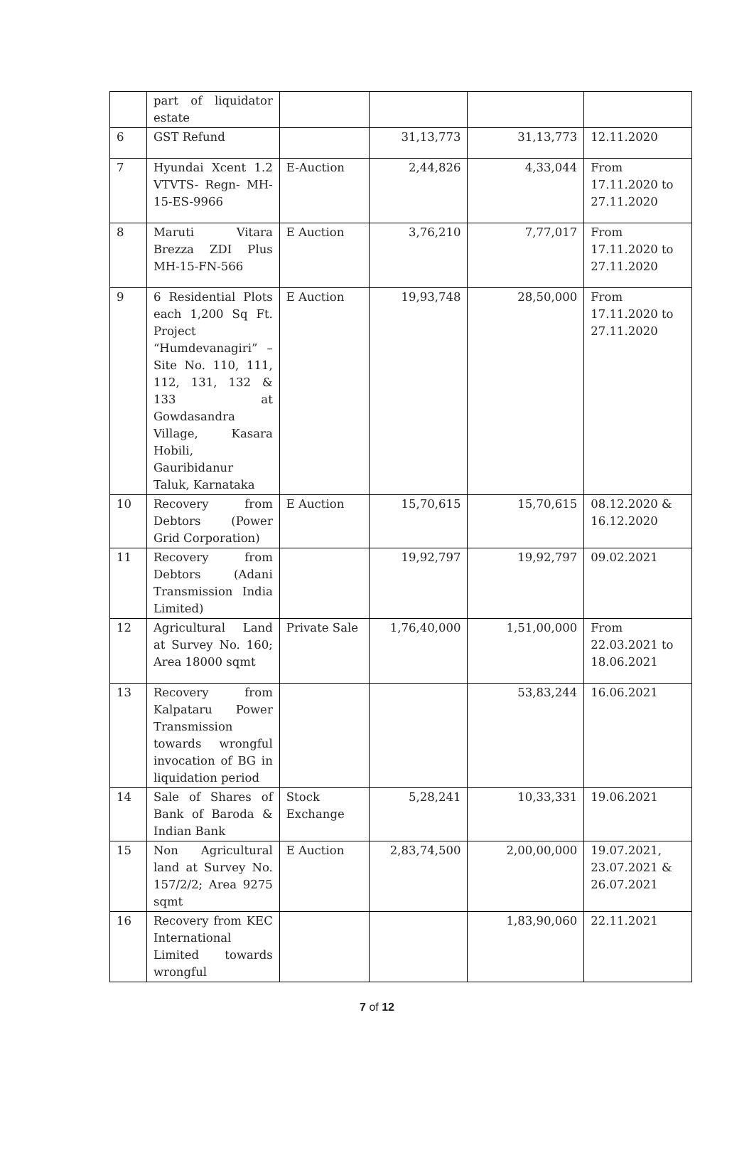| | part of liquidator estate | | | | |
| 6 | GST Refund | | 31,13,773 | 31,13,773 | 12.11.2020 |
| 7 | Hyundai Xcent 1.2 VTVTS- Regn- MH-15-ES-9966 | E-Auction | 2,44,826 | 4,33,044 | From 17.11.2020 to 27.11.2020 |
| 8 | Maruti Vitara Brezza ZDI Plus MH-15-FN-566 | E Auction | 3,76,210 | 7,77,017 | From 17.11.2020 to 27.11.2020 |
| 9 | 6 Residential Plots each 1,200 Sq Ft. Project “Humdevanagiri” – Site No. 110, 111, 112, 131, 132 & 133 at Gowdasandra Village, Kasara Hobili, Gauribidanur Taluk, Karnataka | E Auction | 19,93,748 | 28,50,000 | From 17.11.2020 to 27.11.2020 |
| 10 | Recovery from Debtors (Power Grid Corporation) | E Auction | 15,70,615 | 15,70,615 | 08.12.2020 & 16.12.2020 |
| 11 | Recovery from Debtors (Adani Transmission India Limited) | | 19,92,797 | 19,92,797 | 09.02.2021 |
| 12 | Agricultural Land at Survey No. 160; Area 18000 sqmt | Private Sale | 1,76,40,000 | 1,51,00,000 | From 22.03.2021 to 18.06.2021 |
| 13 | Recovery from Kalpataru Power Transmission towards wrongful invocation of BG in liquidation period | | | 53,83,244 | 16.06.2021 |
| 14 | Sale of Shares of Bank of Baroda & Indian Bank | Stock Exchange | 5,28,241 | 10,33,331 | 19.06.2021 |
| 15 | Non Agricultural land at Survey No. 157/2/2; Area 9275 sqmt | E Auction | 2,83,74,500 | 2,00,00,000 | 19.07.2021, 23.07.2021 & 26.07.2021 |
| 16 | Recovery from KEC International Limited towards wrongful | | | 1,83,90,060 | 22.11.2021 |
7 of 12